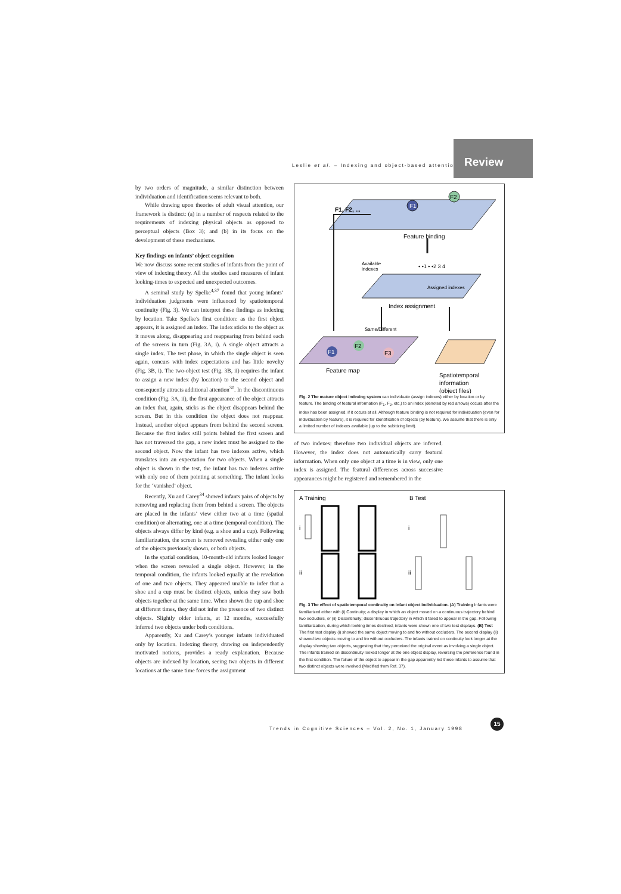Leslie et al. – Indexing and object-based attention
Review
by two orders of magnitude, a similar distinction between individuation and identification seems relevant to both.
While drawing upon theories of adult visual attention, our framework is distinct: (a) in a number of respects related to the requirements of indexing physical objects as opposed to perceptual objects (Box 3); and (b) in its focus on the development of these mechanisms.
Key findings on infants’ object cognition
We now discuss some recent studies of infants from the point of view of indexing theory. All the studies used measures of infant looking-times to expected and unexpected outcomes.
A seminal study by Spelke<sup>4,37</sup> found that young infants’ individuation judgments were influenced by spatiotemporal continuity (Fig. 3). We can interpret these findings as indexing by location. Take Spelke’s first condition: as the first object appears, it is assigned an index. The index sticks to the object as it moves along, disappearing and reappearing from behind each of the screens in turn (Fig. 3A, i). A single object attracts a single index. The test phase, in which the single object is seen again, concurs with index expectations and has little novelty (Fig. 3B, i). The two-object test (Fig. 3B, ii) requires the infant to assign a new index (by location) to the second object and consequently attracts additional attention<sup>30</sup>. In the discontinuous condition (Fig. 3A, ii), the first appearance of the object attracts an index that, again, sticks as the object disappears behind the screen. But in this condition the object does not reappear. Instead, another object appears from behind the second screen. Because the first index still points behind the first screen and has not traversed the gap, a new index must be assigned to the second object. Now the infant has two indexes active, which translates into an expectation for two objects. When a single object is shown in the test, the infant has two indexes active with only one of them pointing at something. The infant looks for the ‘vanished’ object.
Recently, Xu and Carey<sup>34</sup> showed infants pairs of objects by removing and replacing them from behind a screen. The objects are placed in the infants’ view either two at a time (spatial condition) or alternating, one at a time (temporal condition). The objects always differ by kind (e.g. a shoe and a cup). Following familiarization, the screen is removed revealing either only one of the objects previously shown, or both objects.
In the spatial condition, 10-month-old infants looked longer when the screen revealed a single object. However, in the temporal condition, the infants looked equally at the revelation of one and two objects. They appeared unable to infer that a shoe and a cup must be distinct objects, unless they saw both objects together at the same time. When shown the cup and shoe at different times, they did not infer the presence of two distinct objects. Slightly older infants, at 12 months, successfully inferred two objects under both conditions.
Apparently, Xu and Carey’s younger infants individuated only by location. Indexing theory, drawing on independently motivated notions, provides a ready explanation. Because objects are indexed by location, seeing two objects in different locations at the same time forces the assignment
F1
F2
F1, F2, ...
Feature binding
Available
indexes
• •1 • •2 3 4
Assigned indexes
Index assignment
Same/Different
F1
F2
F3
Feature map
Spatiotemporal
information
(object files)
Fig. 2 The mature object indexing system can individuate (assign indexes) either by location or by feature. The binding of featural information (F<sub>1</sub>, F<sub>2</sub>, etc.) to an index (denoted by red arrows) occurs after the index has been assigned, if it occurs at all. Although feature binding is not required for individuation (even for individuation by feature), it is required for identification of objects (by feature). We assume that there is only a limited number of indexes available (up to the subitizing limit).
of two indexes: therefore two individual objects are inferred. However, the index does not automatically carry featural information. When only one object at a time is in view, only one index is assigned. The featural differences across successive appearances might be registered and remembered in the
A Training
B Test
i
ii
i
ii
Fig. 3 The effect of spatiotemporal continuity on infant object individuation. (A) Training Infants were familiarized either with (i) Continuity; a display in which an object moved on a continuous trajectory behind two occluders, or (ii) Discontinuity; discontinuous trajectory in which it failed to appear in the gap. Following familiarization, during which looking times declined, infants were shown one of two test displays. (B) Test The first test display (i) showed the same object moving to and fro without occluders. The second display (ii) showed two objects moving to and fro without occluders. The infants trained on continuity look longer at the display showing two objects, suggesting that they perceived the original event as involving a single object. The infants trained on discontinuity looked longer at the one object display, reversing the preference found in the first condition. The failure of the object to appear in the gap apparently led these infants to assume that two distinct objects were involved (Modified from Ref. 37).
Trends in Cognitive Sciences – Vol. 2, No. 1, January 1998
15